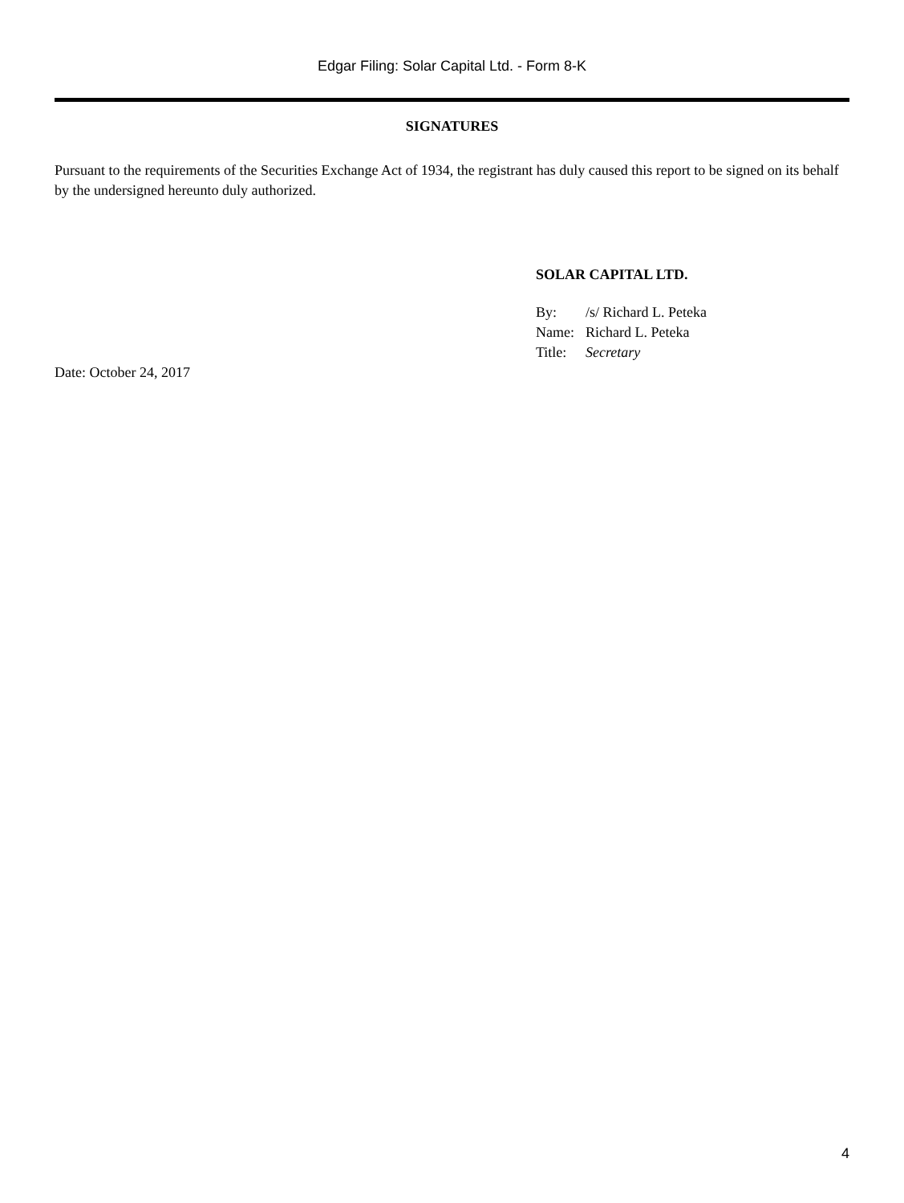Edgar Filing: Solar Capital Ltd. - Form 8-K
SIGNATURES
Pursuant to the requirements of the Securities Exchange Act of 1934, the registrant has duly caused this report to be signed on its behalf by the undersigned hereunto duly authorized.
SOLAR CAPITAL LTD.
| By: | /s/ Richard L. Peteka |
| Name: | Richard L. Peteka |
| Title: | Secretary |
Date: October 24, 2017
4